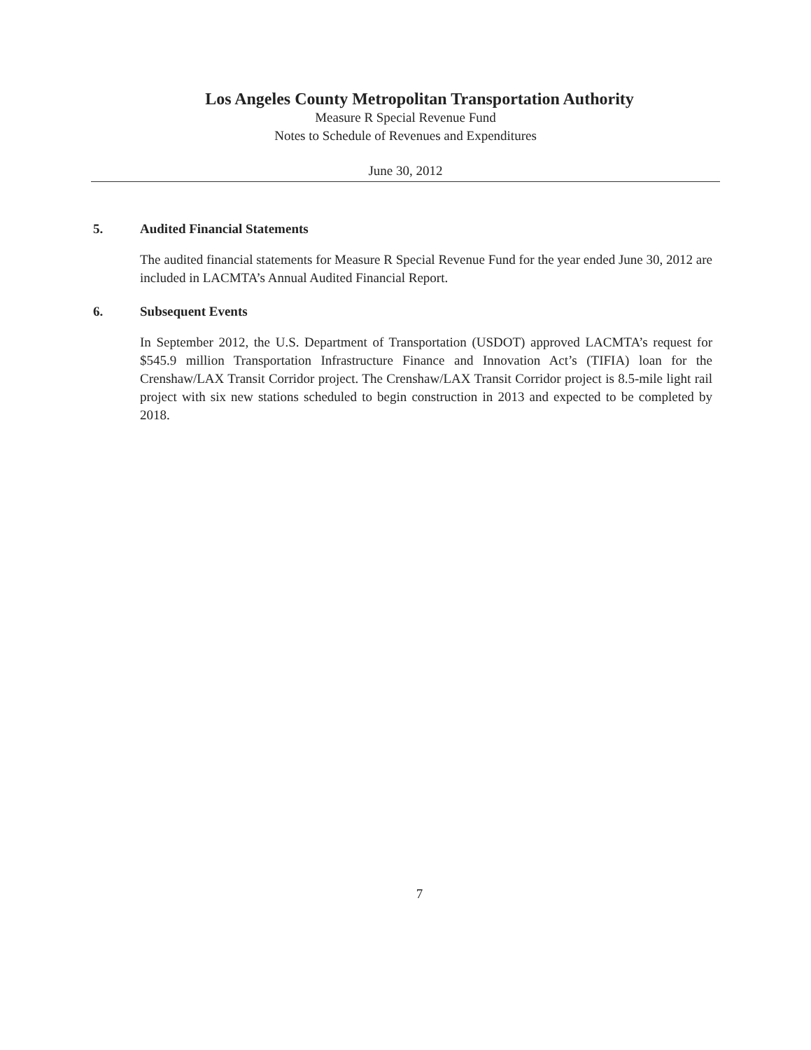Los Angeles County Metropolitan Transportation Authority
Measure R Special Revenue Fund
Notes to Schedule of Revenues and Expenditures
June 30, 2012
5. Audited Financial Statements
The audited financial statements for Measure R Special Revenue Fund for the year ended June 30, 2012 are included in LACMTA’s Annual Audited Financial Report.
6. Subsequent Events
In September 2012, the U.S. Department of Transportation (USDOT) approved LACMTA’s request for $545.9 million Transportation Infrastructure Finance and Innovation Act’s (TIFIA) loan for the Crenshaw/LAX Transit Corridor project. The Crenshaw/LAX Transit Corridor project is 8.5-mile light rail project with six new stations scheduled to begin construction in 2013 and expected to be completed by 2018.
7